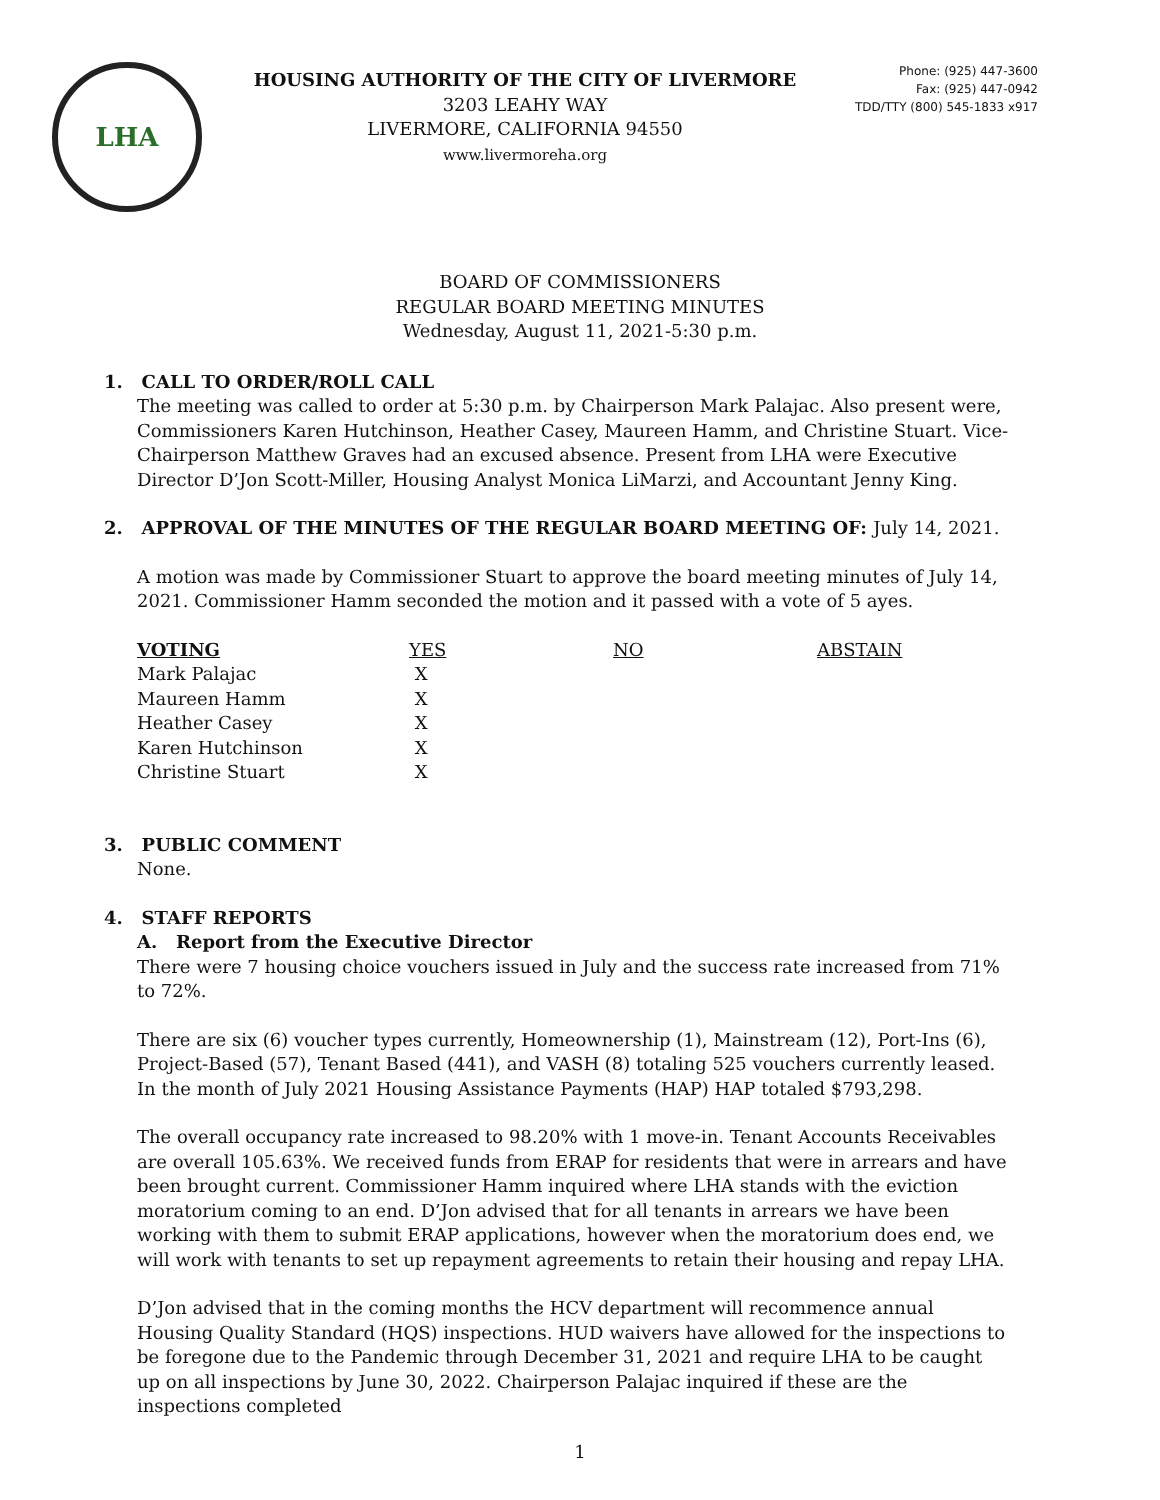LHA
HOUSING AUTHORITY OF THE CITY OF LIVERMORE
3203 LEAHY WAY
LIVERMORE, CALIFORNIA 94550
www.livermoreha.org
Phone: (925) 447-3600
Fax: (925) 447-0942
TDD/TTY (800) 545-1833 x917
BOARD OF COMMISSIONERS
REGULAR BOARD MEETING MINUTES
Wednesday, August 11, 2021-5:30 p.m.
1. CALL TO ORDER/ROLL CALL
The meeting was called to order at 5:30 p.m. by Chairperson Mark Palajac. Also present were, Commissioners Karen Hutchinson, Heather Casey, Maureen Hamm, and Christine Stuart. Vice-Chairperson Matthew Graves had an excused absence. Present from LHA were Executive Director D’Jon Scott-Miller, Housing Analyst Monica LiMarzi, and Accountant Jenny King.
2. APPROVAL OF THE MINUTES OF THE REGULAR BOARD MEETING OF: July 14, 2021.
A motion was made by Commissioner Stuart to approve the board meeting minutes of July 14, 2021. Commissioner Hamm seconded the motion and it passed with a vote of 5 ayes.
| VOTING | YES | NO | ABSTAIN |
| --- | --- | --- | --- |
| Mark Palajac | X | | |
| Maureen Hamm | X | | |
| Heather Casey | X | | |
| Karen Hutchinson | X | | |
| Christine Stuart | X | | |
3. PUBLIC COMMENT
None.
4. STAFF REPORTS
A. Report from the Executive Director
There were 7 housing choice vouchers issued in July and the success rate increased from 71% to 72%.
There are six (6) voucher types currently, Homeownership (1), Mainstream (12), Port-Ins (6), Project-Based (57), Tenant Based (441), and VASH (8) totaling 525 vouchers currently leased. In the month of July 2021 Housing Assistance Payments (HAP) HAP totaled $793,298.
The overall occupancy rate increased to 98.20% with 1 move-in. Tenant Accounts Receivables are overall 105.63%. We received funds from ERAP for residents that were in arrears and have been brought current. Commissioner Hamm inquired where LHA stands with the eviction moratorium coming to an end. D’Jon advised that for all tenants in arrears we have been working with them to submit ERAP applications, however when the moratorium does end, we will work with tenants to set up repayment agreements to retain their housing and repay LHA.
D’Jon advised that in the coming months the HCV department will recommence annual Housing Quality Standard (HQS) inspections. HUD waivers have allowed for the inspections to be foregone due to the Pandemic through December 31, 2021 and require LHA to be caught up on all inspections by June 30, 2022. Chairperson Palajac inquired if these are the inspections completed
1